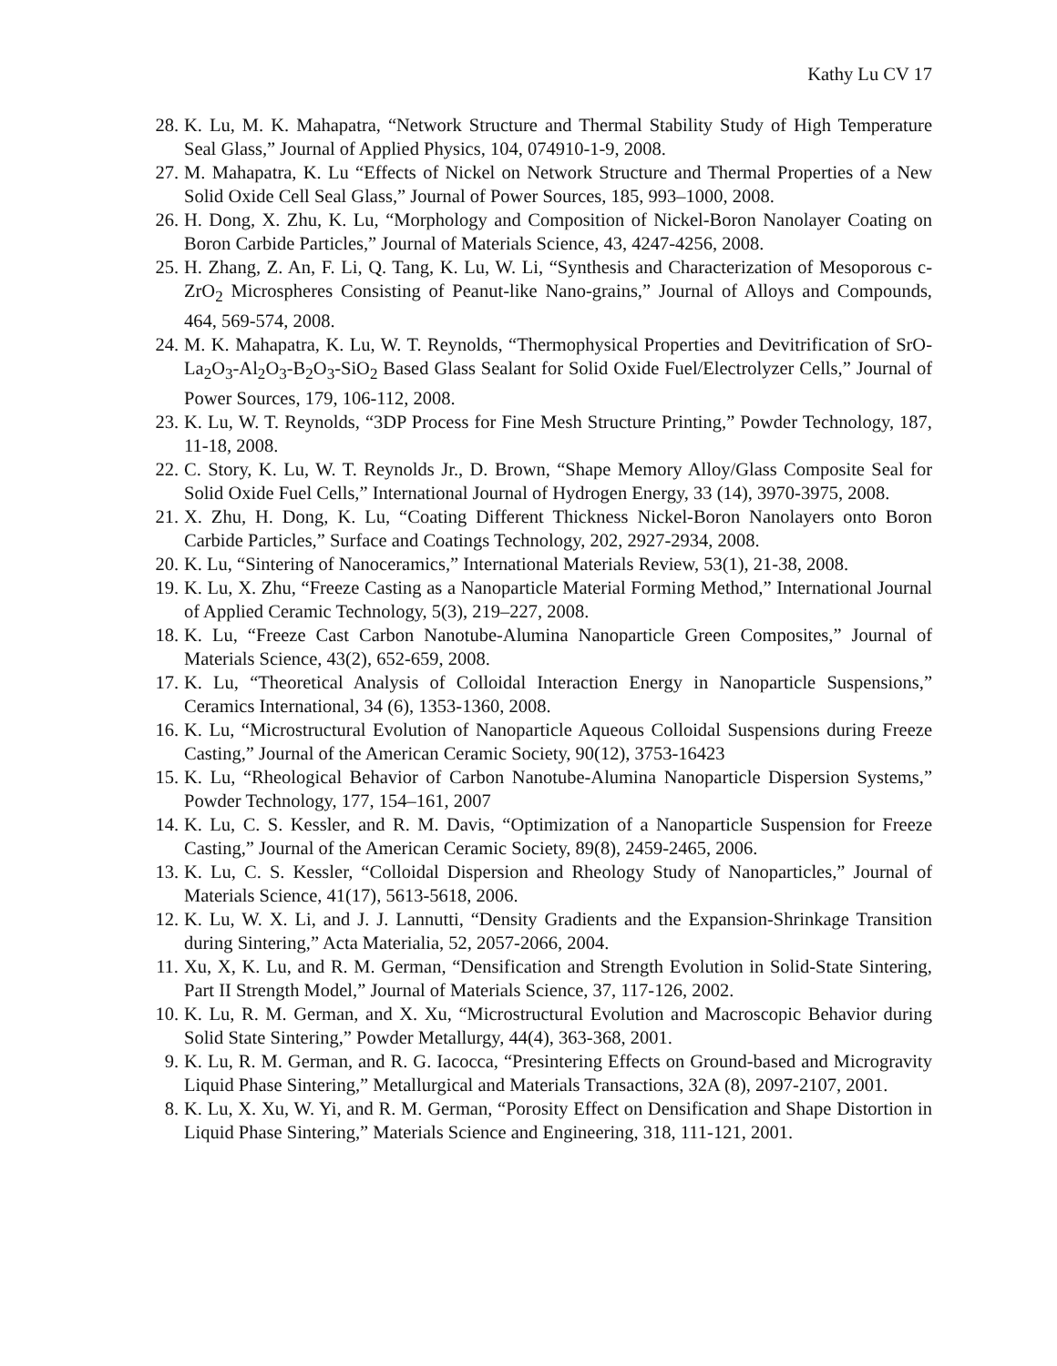Kathy Lu CV 17
28. K. Lu, M. K. Mahapatra, “Network Structure and Thermal Stability Study of High Temperature Seal Glass,” Journal of Applied Physics, 104, 074910-1-9, 2008.
27. M. Mahapatra, K. Lu “Effects of Nickel on Network Structure and Thermal Properties of a New Solid Oxide Cell Seal Glass,” Journal of Power Sources, 185, 993–1000, 2008.
26. H. Dong, X. Zhu, K. Lu, “Morphology and Composition of Nickel-Boron Nanolayer Coating on Boron Carbide Particles,” Journal of Materials Science, 43, 4247-4256, 2008.
25. H. Zhang, Z. An, F. Li, Q. Tang, K. Lu, W. Li, “Synthesis and Characterization of Mesoporous c-ZrO<sub>2</sub> Microspheres Consisting of Peanut-like Nano-grains,” Journal of Alloys and Compounds, 464, 569-574, 2008.
24. M. K. Mahapatra, K. Lu, W. T. Reynolds, “Thermophysical Properties and Devitrification of SrO-La<sub>2</sub>O<sub>3</sub>-Al<sub>2</sub>O<sub>3</sub>-B<sub>2</sub>O<sub>3</sub>-SiO<sub>2</sub> Based Glass Sealant for Solid Oxide Fuel/Electrolyzer Cells,” Journal of Power Sources, 179, 106-112, 2008.
23. K. Lu, W. T. Reynolds, “3DP Process for Fine Mesh Structure Printing,” Powder Technology, 187, 11-18, 2008.
22. C. Story, K. Lu, W. T. Reynolds Jr., D. Brown, “Shape Memory Alloy/Glass Composite Seal for Solid Oxide Fuel Cells,” International Journal of Hydrogen Energy, 33 (14), 3970-3975, 2008.
21. X. Zhu, H. Dong, K. Lu, “Coating Different Thickness Nickel-Boron Nanolayers onto Boron Carbide Particles,” Surface and Coatings Technology, 202, 2927-2934, 2008.
20. K. Lu, “Sintering of Nanoceramics,” International Materials Review, 53(1), 21-38, 2008.
19. K. Lu, X. Zhu, “Freeze Casting as a Nanoparticle Material Forming Method,” International Journal of Applied Ceramic Technology, 5(3), 219–227, 2008.
18. K. Lu, “Freeze Cast Carbon Nanotube-Alumina Nanoparticle Green Composites,” Journal of Materials Science, 43(2), 652-659, 2008.
17. K. Lu, “Theoretical Analysis of Colloidal Interaction Energy in Nanoparticle Suspensions,” Ceramics International, 34 (6), 1353-1360, 2008.
16. K. Lu, “Microstructural Evolution of Nanoparticle Aqueous Colloidal Suspensions during Freeze Casting,” Journal of the American Ceramic Society, 90(12), 3753-16423
15. K. Lu, “Rheological Behavior of Carbon Nanotube-Alumina Nanoparticle Dispersion Systems,” Powder Technology, 177, 154–161, 2007
14. K. Lu, C. S. Kessler, and R. M. Davis, “Optimization of a Nanoparticle Suspension for Freeze Casting,” Journal of the American Ceramic Society, 89(8), 2459-2465, 2006.
13. K. Lu, C. S. Kessler, “Colloidal Dispersion and Rheology Study of Nanoparticles,” Journal of Materials Science, 41(17), 5613-5618, 2006.
12. K. Lu, W. X. Li, and J. J. Lannutti, “Density Gradients and the Expansion-Shrinkage Transition during Sintering,” Acta Materialia, 52, 2057-2066, 2004.
11. Xu, X, K. Lu, and R. M. German, “Densification and Strength Evolution in Solid-State Sintering, Part II Strength Model,” Journal of Materials Science, 37, 117-126, 2002.
10. K. Lu, R. M. German, and X. Xu, “Microstructural Evolution and Macroscopic Behavior during Solid State Sintering,” Powder Metallurgy, 44(4), 363-368, 2001.
9. K. Lu, R. M. German, and R. G. Iacocca, “Presintering Effects on Ground-based and Microgravity Liquid Phase Sintering,” Metallurgical and Materials Transactions, 32A (8), 2097-2107, 2001.
8. K. Lu, X. Xu, W. Yi, and R. M. German, “Porosity Effect on Densification and Shape Distortion in Liquid Phase Sintering,” Materials Science and Engineering, 318, 111-121, 2001.